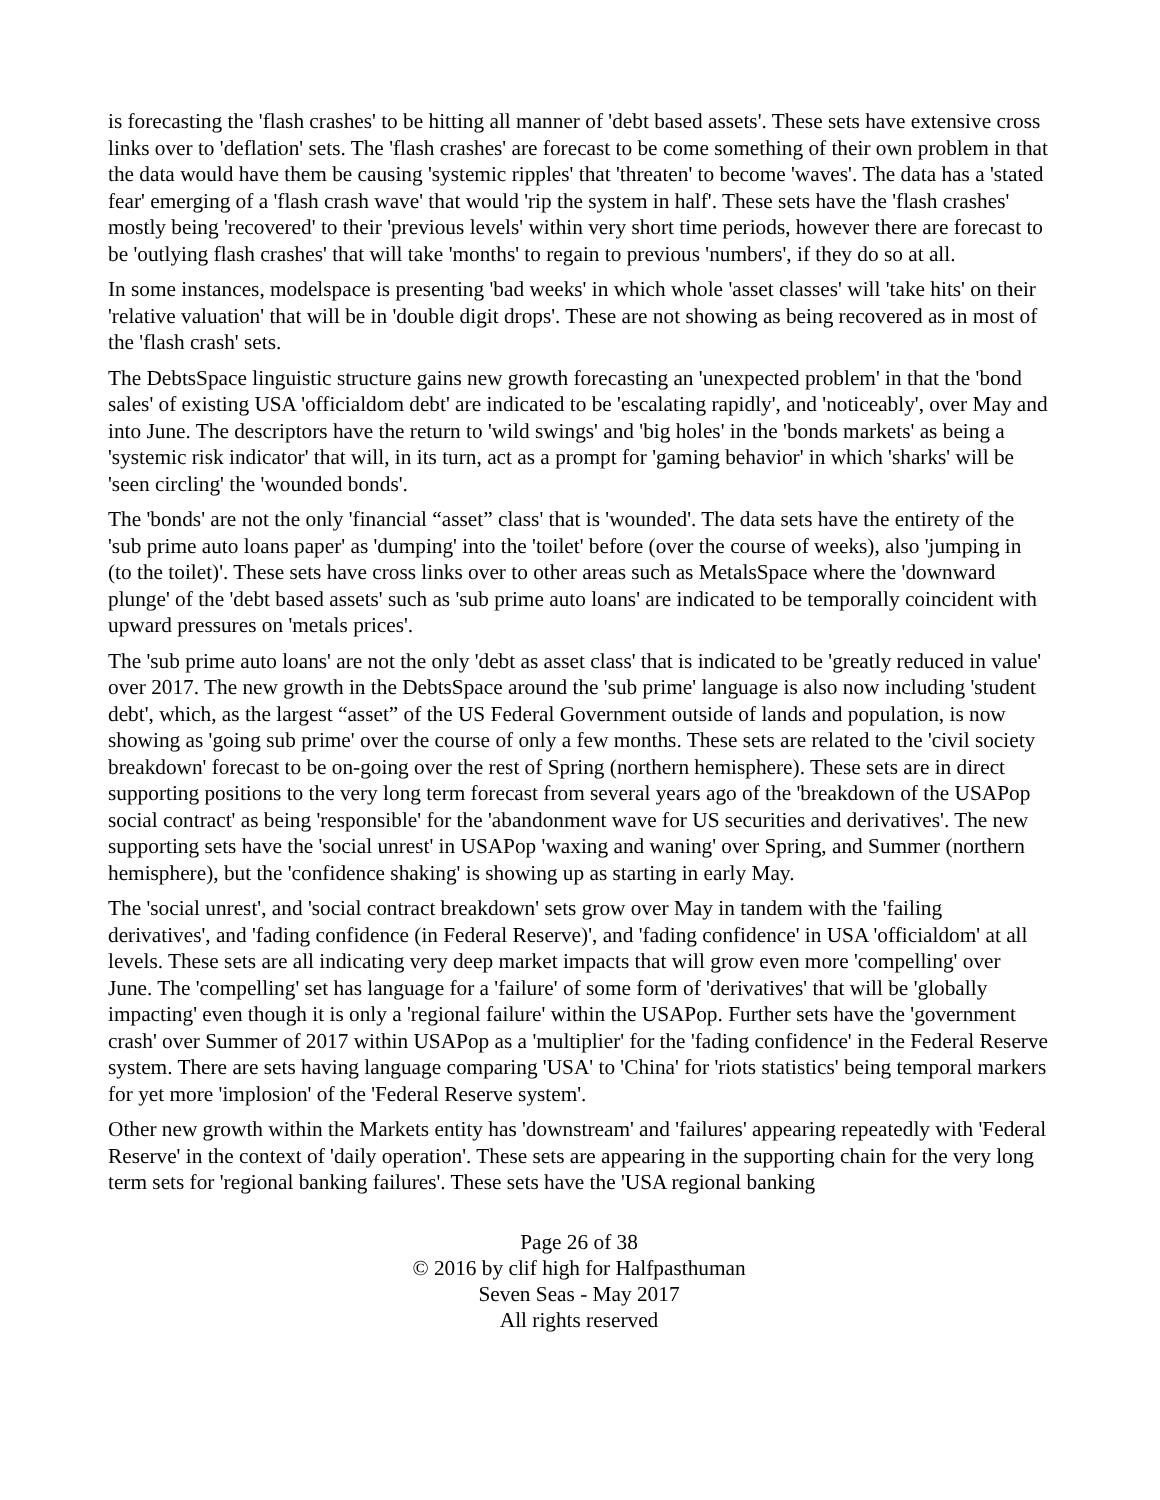is forecasting the 'flash crashes' to be hitting all manner of 'debt based assets'. These sets have extensive cross links over to 'deflation' sets. The 'flash crashes' are forecast to be come something of their own problem in that the data would have them be causing 'systemic ripples' that 'threaten' to become 'waves'. The data has a 'stated fear' emerging of a 'flash crash wave' that would 'rip the system in half'. These sets have the 'flash crashes' mostly being 'recovered' to their 'previous levels' within very short time periods, however there are forecast to be 'outlying flash crashes' that will take 'months' to regain to previous 'numbers', if they do so at all.
In some instances, modelspace is presenting 'bad weeks' in which whole 'asset classes' will 'take hits' on their 'relative valuation' that will be in 'double digit drops'. These are not showing as being recovered as in most of the 'flash crash' sets.
The DebtsSpace linguistic structure gains new growth forecasting an 'unexpected problem' in that the 'bond sales' of existing USA 'officialdom debt' are indicated to be 'escalating rapidly', and 'noticeably', over May and into June. The descriptors have the return to 'wild swings' and 'big holes' in the 'bonds markets' as being a 'systemic risk indicator' that will, in its turn, act as a prompt for 'gaming behavior' in which 'sharks' will be 'seen circling' the 'wounded bonds'.
The 'bonds' are not the only 'financial “asset” class' that is 'wounded'. The data sets have the entirety of the 'sub prime auto loans paper' as 'dumping' into the 'toilet' before (over the course of weeks), also 'jumping in (to the toilet)'. These sets have cross links over to other areas such as MetalsSpace where the 'downward plunge' of the 'debt based assets' such as 'sub prime auto loans' are indicated to be temporally coincident with upward pressures on 'metals prices'.
The 'sub prime auto loans' are not the only 'debt as asset class' that is indicated to be 'greatly reduced in value' over 2017. The new growth in the DebtsSpace around the 'sub prime' language is also now including 'student debt', which, as the largest “asset” of the US Federal Government outside of lands and population, is now showing as 'going sub prime' over the course of only a few months. These sets are related to the 'civil society breakdown' forecast to be on-going over the rest of Spring (northern hemisphere). These sets are in direct supporting positions to the very long term forecast from several years ago of the 'breakdown of the USAPop social contract' as being 'responsible' for the 'abandonment wave for US securities and derivatives'. The new supporting sets have the 'social unrest' in USAPop 'waxing and waning' over Spring, and Summer (northern hemisphere), but the 'confidence shaking' is showing up as starting in early May.
The 'social unrest', and 'social contract breakdown' sets grow over May in tandem with the 'failing derivatives', and 'fading confidence (in Federal Reserve)', and 'fading confidence' in USA 'officialdom' at all levels. These sets are all indicating very deep market impacts that will grow even more 'compelling' over June. The 'compelling' set has language for a 'failure' of some form of 'derivatives' that will be 'globally impacting' even though it is only a 'regional failure' within the USAPop. Further sets have the 'government crash' over Summer of 2017 within USAPop as a 'multiplier' for the 'fading confidence' in the Federal Reserve system. There are sets having language comparing 'USA' to 'China' for 'riots statistics' being temporal markers for yet more 'implosion' of the 'Federal Reserve system'.
Other new growth within the Markets entity has 'downstream' and 'failures' appearing repeatedly with 'Federal Reserve' in the context of 'daily operation'. These sets are appearing in the supporting chain for the very long term sets for 'regional banking failures'. These sets have the 'USA regional banking
Page 26 of 38
© 2016 by clif high for Halfpasthuman
Seven Seas - May 2017
All rights reserved